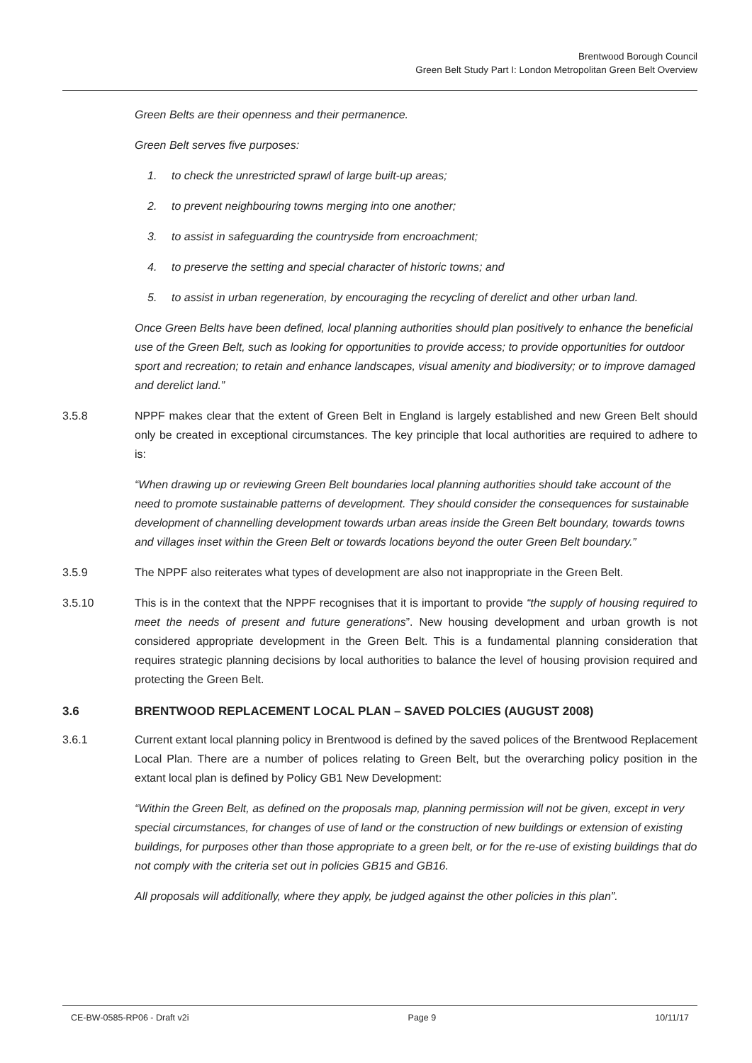Brentwood Borough Council
Green Belt Study Part I: London Metropolitan Green Belt Overview
Green Belts are their openness and their permanence.
Green Belt serves five purposes:
1. to check the unrestricted sprawl of large built-up areas;
2. to prevent neighbouring towns merging into one another;
3. to assist in safeguarding the countryside from encroachment;
4. to preserve the setting and special character of historic towns; and
5. to assist in urban regeneration, by encouraging the recycling of derelict and other urban land.
Once Green Belts have been defined, local planning authorities should plan positively to enhance the beneficial use of the Green Belt, such as looking for opportunities to provide access; to provide opportunities for outdoor sport and recreation; to retain and enhance landscapes, visual amenity and biodiversity; or to improve damaged and derelict land.”
3.5.8 NPPF makes clear that the extent of Green Belt in England is largely established and new Green Belt should only be created in exceptional circumstances. The key principle that local authorities are required to adhere to is:
“When drawing up or reviewing Green Belt boundaries local planning authorities should take account of the need to promote sustainable patterns of development. They should consider the consequences for sustainable development of channelling development towards urban areas inside the Green Belt boundary, towards towns and villages inset within the Green Belt or towards locations beyond the outer Green Belt boundary.”
3.5.9 The NPPF also reiterates what types of development are also not inappropriate in the Green Belt.
3.5.10 This is in the context that the NPPF recognises that it is important to provide “the supply of housing required to meet the needs of present and future generations”. New housing development and urban growth is not considered appropriate development in the Green Belt. This is a fundamental planning consideration that requires strategic planning decisions by local authorities to balance the level of housing provision required and protecting the Green Belt.
3.6 BRENTWOOD REPLACEMENT LOCAL PLAN – SAVED POLCIES (AUGUST 2008)
3.6.1 Current extant local planning policy in Brentwood is defined by the saved polices of the Brentwood Replacement Local Plan. There are a number of polices relating to Green Belt, but the overarching policy position in the extant local plan is defined by Policy GB1 New Development:
“Within the Green Belt, as defined on the proposals map, planning permission will not be given, except in very special circumstances, for changes of use of land or the construction of new buildings or extension of existing buildings, for purposes other than those appropriate to a green belt, or for the re-use of existing buildings that do not comply with the criteria set out in policies GB15 and GB16.
All proposals will additionally, where they apply, be judged against the other policies in this plan”.
CE-BW-0585-RP06 - Draft v2i Page 9 10/11/17